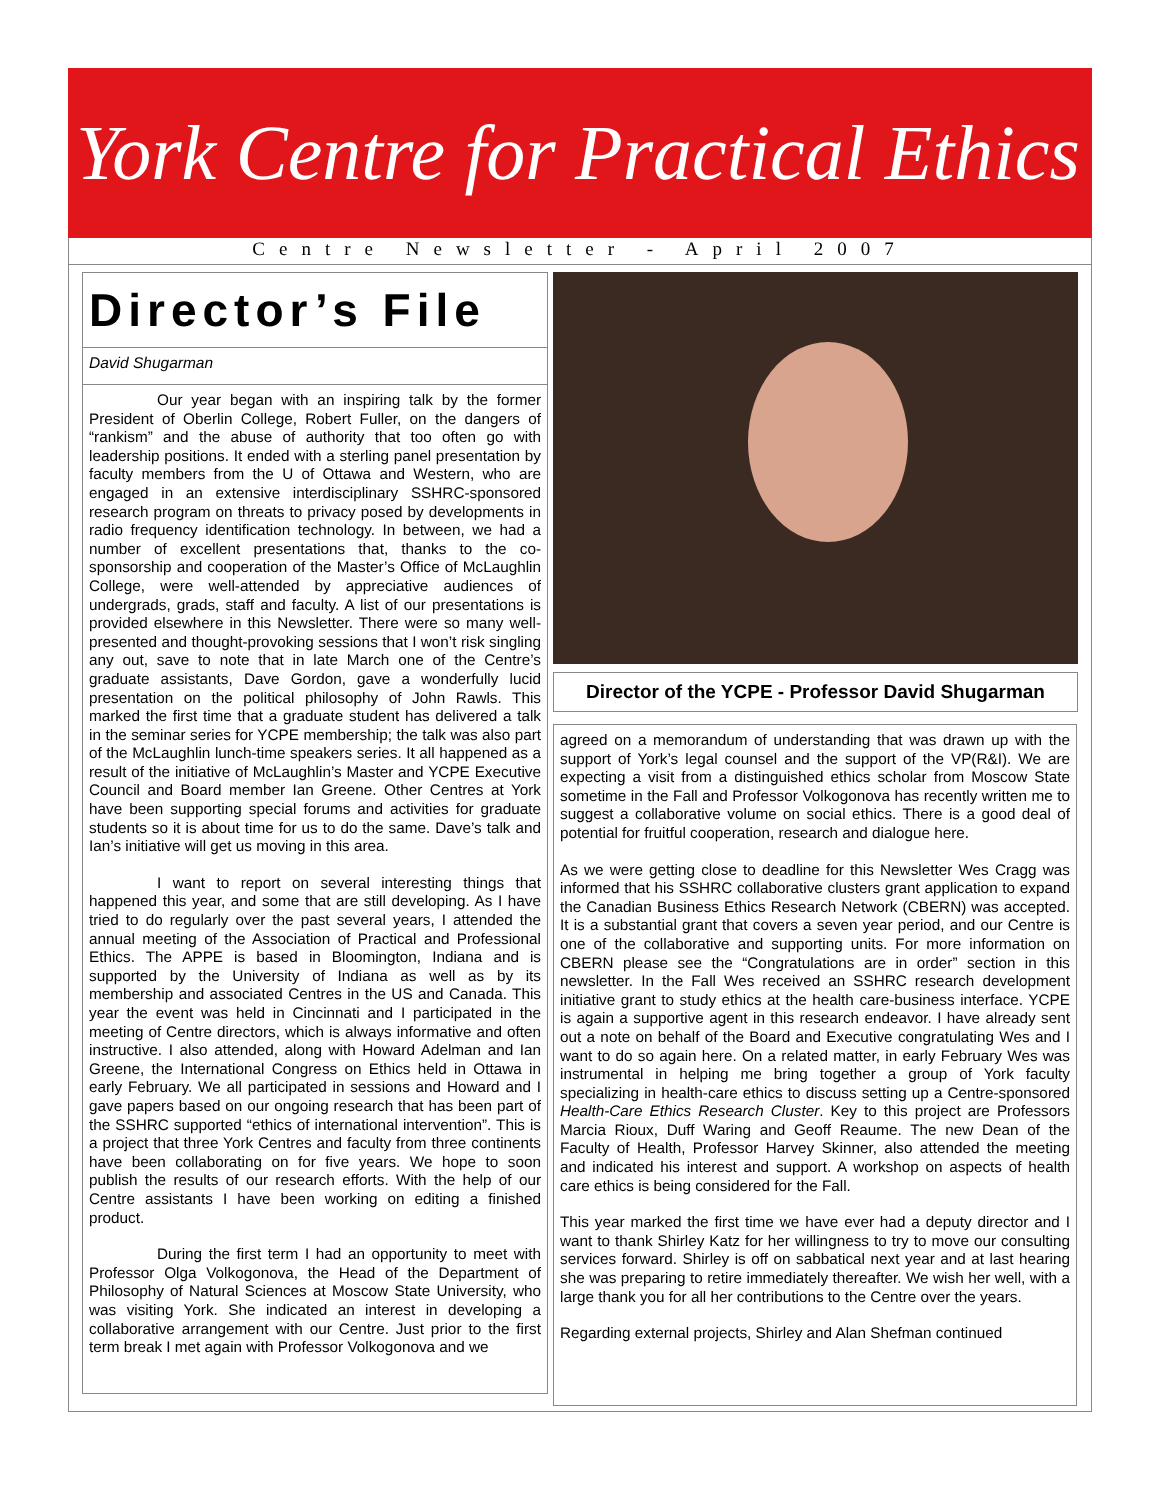York Centre for Practical Ethics
Centre Newsletter - April 2007
Director’s File
David Shugarman
Our year began with an inspiring talk by the former President of Oberlin College, Robert Fuller, on the dangers of “rankism” and the abuse of authority that too often go with leadership positions. It ended with a sterling panel presentation by faculty members from the U of Ottawa and Western, who are engaged in an extensive interdisciplinary SSHRC-sponsored research program on threats to privacy posed by developments in radio frequency identification technology. In between, we had a number of excellent presentations that, thanks to the co-sponsorship and cooperation of the Master’s Office of McLaughlin College, were well-attended by appreciative audiences of undergrads, grads, staff and faculty. A list of our presentations is provided elsewhere in this Newsletter. There were so many well-presented and thought-provoking sessions that I won’t risk singling any out, save to note that in late March one of the Centre’s graduate assistants, Dave Gordon, gave a wonderfully lucid presentation on the political philosophy of John Rawls. This marked the first time that a graduate student has delivered a talk in the seminar series for YCPE membership; the talk was also part of the McLaughlin lunch-time speakers series. It all happened as a result of the initiative of McLaughlin’s Master and YCPE Executive Council and Board member Ian Greene. Other Centres at York have been supporting special forums and activities for graduate students so it is about time for us to do the same. Dave’s talk and Ian’s initiative will get us moving in this area.
I want to report on several interesting things that happened this year, and some that are still developing. As I have tried to do regularly over the past several years, I attended the annual meeting of the Association of Practical and Professional Ethics. The APPE is based in Bloomington, Indiana and is supported by the University of Indiana as well as by its membership and associated Centres in the US and Canada. This year the event was held in Cincinnati and I participated in the meeting of Centre directors, which is always informative and often instructive. I also attended, along with Howard Adelman and Ian Greene, the International Congress on Ethics held in Ottawa in early February. We all participated in sessions and Howard and I gave papers based on our ongoing research that has been part of the SSHRC supported “ethics of international intervention”. This is a project that three York Centres and faculty from three continents have been collaborating on for five years. We hope to soon publish the results of our research efforts. With the help of our Centre assistants I have been working on editing a finished product.
During the first term I had an opportunity to meet with Professor Olga Volkogonova, the Head of the Department of Philosophy of Natural Sciences at Moscow State University, who was visiting York. She indicated an interest in developing a collaborative arrangement with our Centre. Just prior to the first term break I met again with Professor Volkogonova and we
Director of the YCPE - Professor David Shugarman
agreed on a memorandum of understanding that was drawn up with the support of York’s legal counsel and the support of the VP(R&I). We are expecting a visit from a distinguished ethics scholar from Moscow State sometime in the Fall and Professor Volkogonova has recently written me to suggest a collaborative volume on social ethics. There is a good deal of potential for fruitful cooperation, research and dialogue here.
As we were getting close to deadline for this Newsletter Wes Cragg was informed that his SSHRC collaborative clusters grant application to expand the Canadian Business Ethics Research Network (CBERN) was accepted. It is a substantial grant that covers a seven year period, and our Centre is one of the collaborative and supporting units. For more information on CBERN please see the “Congratulations are in order” section in this newsletter. In the Fall Wes received an SSHRC research development initiative grant to study ethics at the health care-business interface. YCPE is again a supportive agent in this research endeavor. I have already sent out a note on behalf of the Board and Executive congratulating Wes and I want to do so again here. On a related matter, in early February Wes was instrumental in helping me bring together a group of York faculty specializing in health-care ethics to discuss setting up a Centre-sponsored Health-Care Ethics Research Cluster. Key to this project are Professors Marcia Rioux, Duff Waring and Geoff Reaume. The new Dean of the Faculty of Health, Professor Harvey Skinner, also attended the meeting and indicated his interest and support. A workshop on aspects of health care ethics is being considered for the Fall.
This year marked the first time we have ever had a deputy director and I want to thank Shirley Katz for her willingness to try to move our consulting services forward. Shirley is off on sabbatical next year and at last hearing she was preparing to retire immediately thereafter. We wish her well, with a large thank you for all her contributions to the Centre over the years.
Regarding external projects, Shirley and Alan Shefman continued